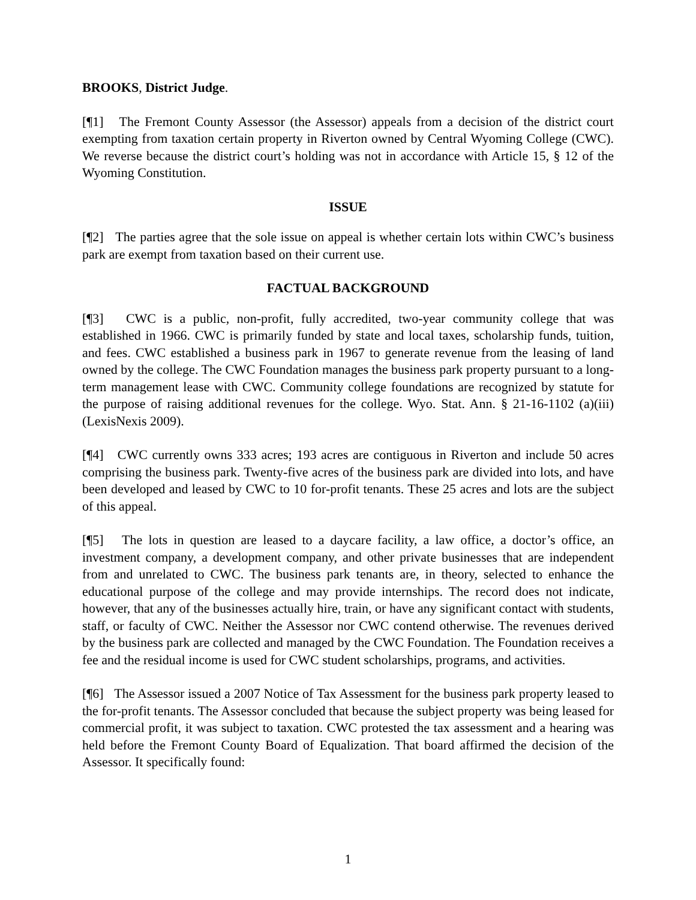BROOKS, District Judge.
[¶1] The Fremont County Assessor (the Assessor) appeals from a decision of the district court exempting from taxation certain property in Riverton owned by Central Wyoming College (CWC). We reverse because the district court’s holding was not in accordance with Article 15, § 12 of the Wyoming Constitution.
ISSUE
[¶2] The parties agree that the sole issue on appeal is whether certain lots within CWC’s business park are exempt from taxation based on their current use.
FACTUAL BACKGROUND
[¶3] CWC is a public, non-profit, fully accredited, two-year community college that was established in 1966. CWC is primarily funded by state and local taxes, scholarship funds, tuition, and fees. CWC established a business park in 1967 to generate revenue from the leasing of land owned by the college. The CWC Foundation manages the business park property pursuant to a long-term management lease with CWC. Community college foundations are recognized by statute for the purpose of raising additional revenues for the college. Wyo. Stat. Ann. § 21-16-1102 (a)(iii) (LexisNexis 2009).
[¶4] CWC currently owns 333 acres; 193 acres are contiguous in Riverton and include 50 acres comprising the business park. Twenty-five acres of the business park are divided into lots, and have been developed and leased by CWC to 10 for-profit tenants. These 25 acres and lots are the subject of this appeal.
[¶5] The lots in question are leased to a daycare facility, a law office, a doctor’s office, an investment company, a development company, and other private businesses that are independent from and unrelated to CWC. The business park tenants are, in theory, selected to enhance the educational purpose of the college and may provide internships. The record does not indicate, however, that any of the businesses actually hire, train, or have any significant contact with students, staff, or faculty of CWC. Neither the Assessor nor CWC contend otherwise. The revenues derived by the business park are collected and managed by the CWC Foundation. The Foundation receives a fee and the residual income is used for CWC student scholarships, programs, and activities.
[¶6] The Assessor issued a 2007 Notice of Tax Assessment for the business park property leased to the for-profit tenants. The Assessor concluded that because the subject property was being leased for commercial profit, it was subject to taxation. CWC protested the tax assessment and a hearing was held before the Fremont County Board of Equalization. That board affirmed the decision of the Assessor. It specifically found:
1